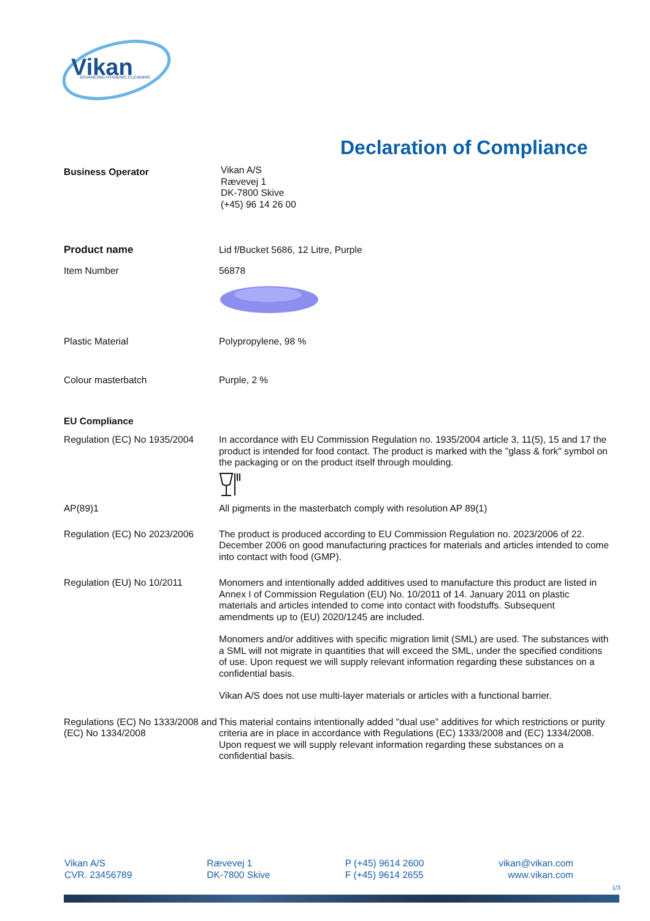Vikan
ADVANCING HYGIENIC CLEANING
Declaration of Compliance
Business Operator
Vikan A/S
Rævevej 1
DK-7800 Skive
(+45) 96 14 26 00
Product name Lid f/Bucket 5686, 12 Litre, Purple
Item Number 56878
Plastic Material Polypropylene, 98 %
Colour masterbatch Purple, 2 %
EU Compliance
Regulation (EC) No 1935/2004
In accordance with EU Commission Regulation no. 1935/2004 article 3, 11(5), 15 and 17 the product is intended for food contact. The product is marked with the "glass & fork" symbol on the packaging or on the product itself through moulding.
AP(89)1 All pigments in the masterbatch comply with resolution AP 89(1)
Regulation (EC) No 2023/2006
The product is produced according to EU Commission Regulation no. 2023/2006 of 22. December 2006 on good manufacturing practices for materials and articles intended to come into contact with food (GMP).
Regulation (EU) No 10/2011 Monomers and intentionally added additives used to manufacture this product are listed in Annex I of Commission Regulation (EU) No. 10/2011 of 14. January 2011 on plastic materials and articles intended to come into contact with foodstuffs. Subsequent amendments up to (EU) 2020/1245 are included.
Monomers and/or additives with specific migration limit (SML) are used. The substances with a SML will not migrate in quantities that will exceed the SML, under the specified conditions of use. Upon request we will supply relevant information regarding these substances on a confidential basis.
Vikan A/S does not use multi-layer materials or articles with a functional barrier.
Regulations (EC) No 1333/2008 and (EC) No 1334/2008
This material contains intentionally added "dual use" additives for which restrictions or purity criteria are in place in accordance with Regulations (EC) 1333/2008 and (EC) 1334/2008. Upon request we will supply relevant information regarding these substances on a confidential basis.
Vikan A/S
CVR. 23456789
Rævevej 1
DK-7800 Skive
P (+45) 9614 2600
F (+45) 9614 2655
vikan@vikan.com
www.vikan.com
1/3